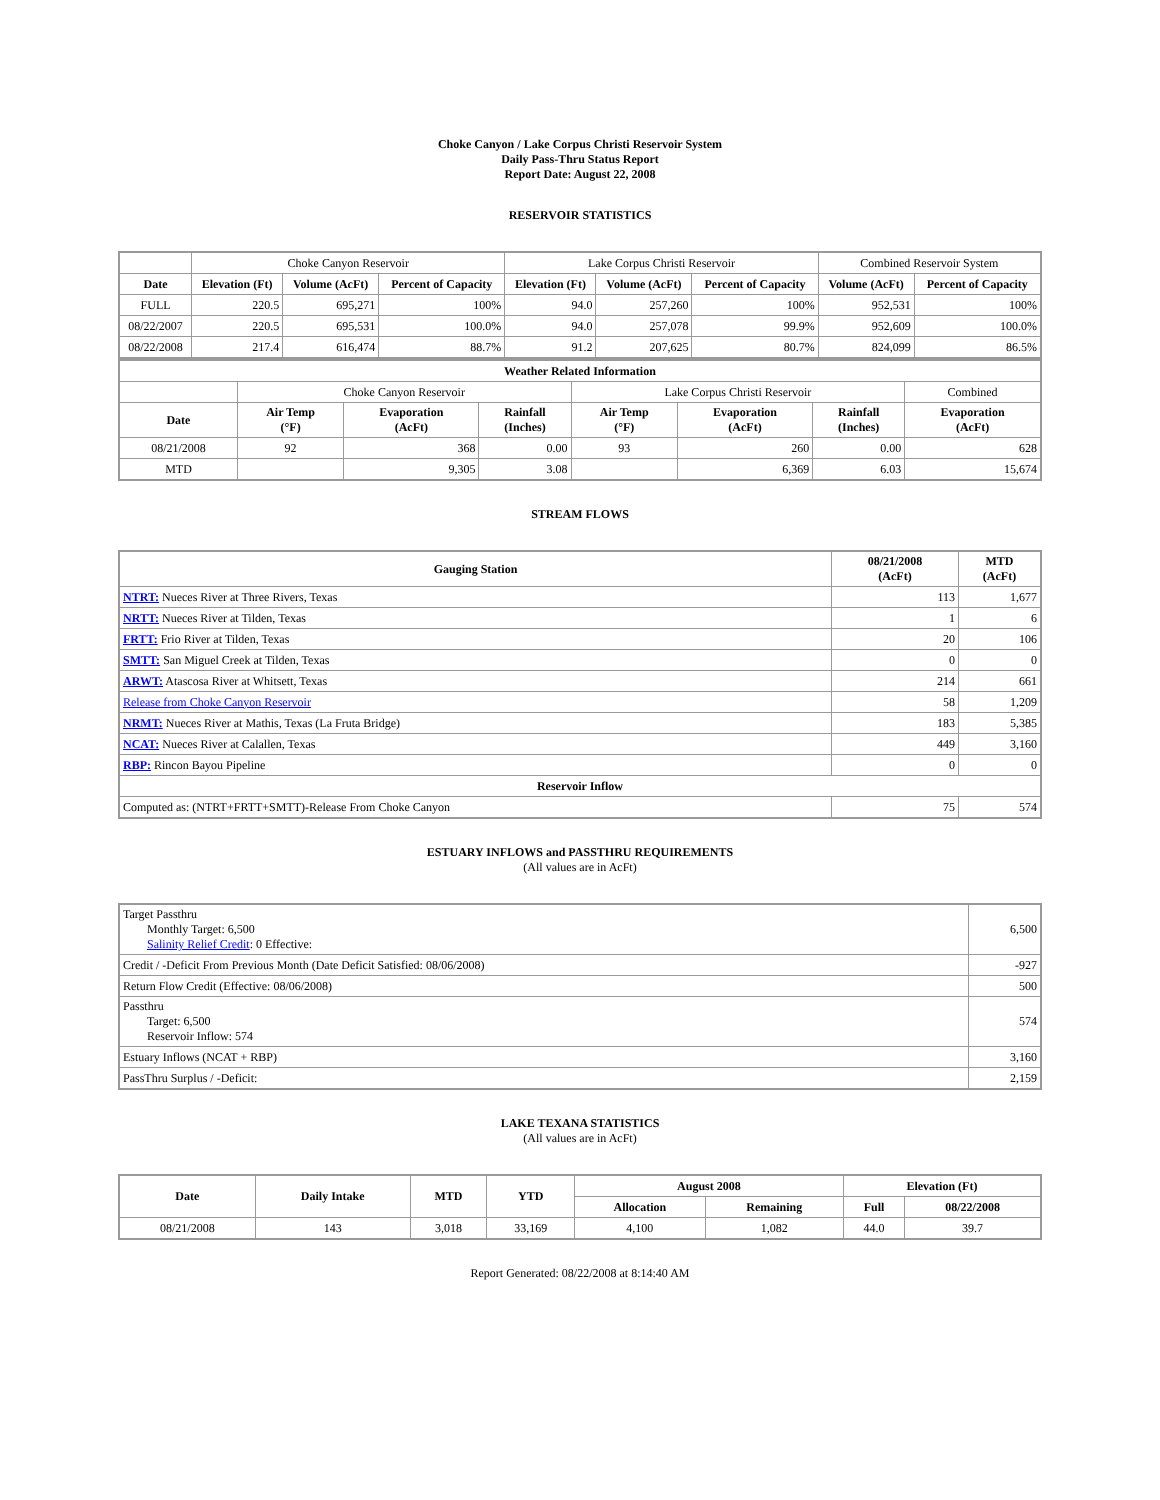Choke Canyon / Lake Corpus Christi Reservoir System
Daily Pass-Thru Status Report
Report Date: August 22, 2008
RESERVOIR STATISTICS
| | Choke Canyon Reservoir | | | Lake Corpus Christi Reservoir | | | Combined Reservoir System | |
| Date | Elevation (Ft) | Volume (AcFt) | Percent of Capacity | Elevation (Ft) | Volume (AcFt) | Percent of Capacity | Volume (AcFt) | Percent of Capacity |
| FULL | 220.5 | 695,271 | 100% | 94.0 | 257,260 | 100% | 952,531 | 100% |
| 08/22/2007 | 220.5 | 695,531 | 100.0% | 94.0 | 257,078 | 99.9% | 952,609 | 100.0% |
| 08/22/2008 | 217.4 | 616,474 | 88.7% | 91.2 | 207,625 | 80.7% | 824,099 | 86.5% |
| Weather Related Information | | | | | | | |
| | Choke Canyon Reservoir | | | Lake Corpus Christi Reservoir | | | Combined |
| Date | Air Temp (°F) | Evaporation (AcFt) | Rainfall (Inches) | Air Temp (°F) | Evaporation (AcFt) | Rainfall (Inches) | Evaporation (AcFt) |
| 08/21/2008 | 92 | 368 | 0.00 | 93 | 260 | 0.00 | 628 |
| MTD | | 9,305 | 3.08 | | 6,369 | 6.03 | 15,674 |
STREAM FLOWS
| Gauging Station | 08/21/2008 (AcFt) | MTD (AcFt) |
| --- | --- | --- |
| NTRT: Nueces River at Three Rivers, Texas | 113 | 1,677 |
| NRTT: Nueces River at Tilden, Texas | 1 | 6 |
| FRTT: Frio River at Tilden, Texas | 20 | 106 |
| SMTT: San Miguel Creek at Tilden, Texas | 0 | 0 |
| ARWT: Atascosa River at Whitsett, Texas | 214 | 661 |
| Release from Choke Canyon Reservoir | 58 | 1,209 |
| NRMT: Nueces River at Mathis, Texas (La Fruta Bridge) | 183 | 5,385 |
| NCAT: Nueces River at Calallen, Texas | 449 | 3,160 |
| RBP: Rincon Bayou Pipeline | 0 | 0 |
| Reservoir Inflow | | |
| Computed as: (NTRT+FRTT+SMTT)-Release From Choke Canyon | 75 | 574 |
ESTUARY INFLOWS and PASSTHRU REQUIREMENTS
(All values are in AcFt)
| Target Passthru Monthly Target: 6,500 Salinity Relief Credit : 0 Effective: | 6,500 |
| Credit / -Deficit From Previous Month (Date Deficit Satisfied: 08/06/2008) | -927 |
| Return Flow Credit (Effective: 08/06/2008) | 500 |
| Passthru Target: 6,500 Reservoir Inflow: 574 | 574 |
| Estuary Inflows (NCAT + RBP) | 3,160 |
| PassThru Surplus / -Deficit: | 2,159 |
LAKE TEXANA STATISTICS
(All values are in AcFt)
| Date | Daily Intake | MTD | YTD | August 2008 | | Elevation (Ft) | |
| --- | --- | --- | --- | --- | --- | --- | --- |
| | | | | Allocation | Remaining | Full | 08/22/2008 |
| 08/21/2008 | 143 | 3,018 | 33,169 | 4,100 | 1,082 | 44.0 | 39.7 |
Report Generated: 08/22/2008 at 8:14:40 AM